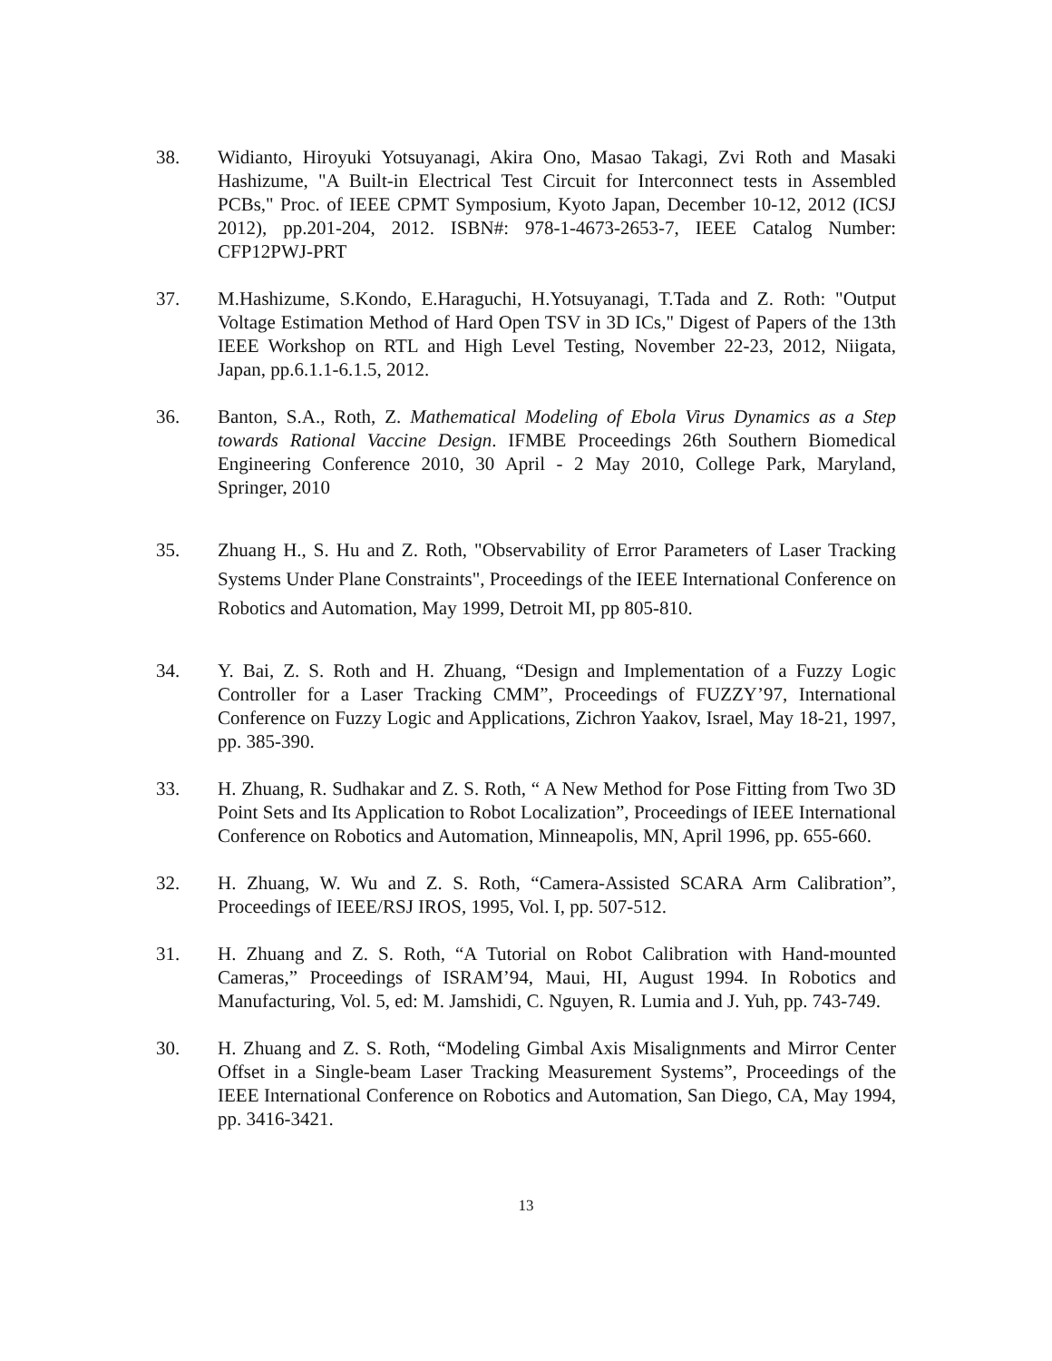38. Widianto, Hiroyuki Yotsuyanagi, Akira Ono, Masao Takagi, Zvi Roth and Masaki Hashizume, "A Built-in Electrical Test Circuit for Interconnect tests in Assembled PCBs," Proc. of IEEE CPMT Symposium, Kyoto Japan, December 10-12, 2012 (ICSJ 2012), pp.201-204, 2012. ISBN#: 978-1-4673-2653-7, IEEE Catalog Number: CFP12PWJ-PRT
37. M.Hashizume, S.Kondo, E.Haraguchi, H.Yotsuyanagi, T.Tada and Z. Roth: "Output Voltage Estimation Method of Hard Open TSV in 3D ICs," Digest of Papers of the 13th IEEE Workshop on RTL and High Level Testing, November 22-23, 2012, Niigata, Japan, pp.6.1.1-6.1.5, 2012.
36. Banton, S.A., Roth, Z. Mathematical Modeling of Ebola Virus Dynamics as a Step towards Rational Vaccine Design. IFMBE Proceedings 26th Southern Biomedical Engineering Conference 2010, 30 April - 2 May 2010, College Park, Maryland, Springer, 2010
35. Zhuang H., S. Hu and Z. Roth, "Observability of Error Parameters of Laser Tracking Systems Under Plane Constraints", Proceedings of the IEEE International Conference on Robotics and Automation, May 1999, Detroit MI, pp 805-810.
34. Y. Bai, Z. S. Roth and H. Zhuang, “Design and Implementation of a Fuzzy Logic Controller for a Laser Tracking CMM”, Proceedings of FUZZY’97, International Conference on Fuzzy Logic and Applications, Zichron Yaakov, Israel, May 18-21, 1997, pp. 385-390.
33. H. Zhuang, R. Sudhakar and Z. S. Roth, “ A New Method for Pose Fitting from Two 3D Point Sets and Its Application to Robot Localization”, Proceedings of IEEE International Conference on Robotics and Automation, Minneapolis, MN, April 1996, pp. 655-660.
32. H. Zhuang, W. Wu and Z. S. Roth, “Camera-Assisted SCARA Arm Calibration”, Proceedings of IEEE/RSJ IROS, 1995, Vol. I, pp. 507-512.
31. H. Zhuang and Z. S. Roth, “A Tutorial on Robot Calibration with Hand-mounted Cameras,” Proceedings of ISRAM’94, Maui, HI, August 1994. In Robotics and Manufacturing, Vol. 5, ed: M. Jamshidi, C. Nguyen, R. Lumia and J. Yuh, pp. 743-749.
30. H. Zhuang and Z. S. Roth, “Modeling Gimbal Axis Misalignments and Mirror Center Offset in a Single-beam Laser Tracking Measurement Systems”, Proceedings of the IEEE International Conference on Robotics and Automation, San Diego, CA, May 1994, pp. 3416-3421.
13